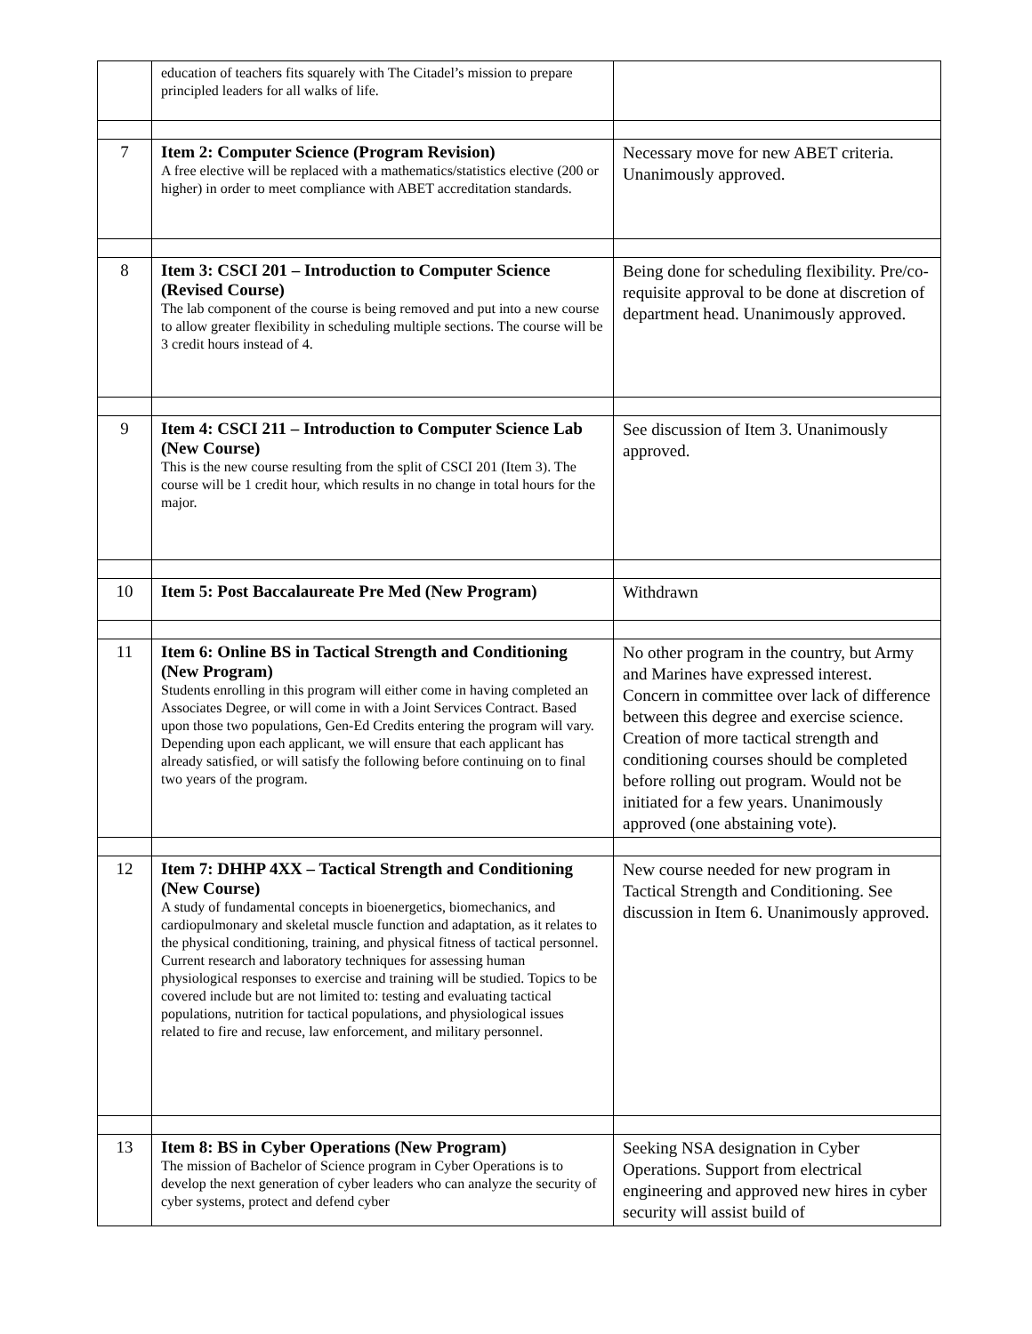| | education of teachers fits squarely with The Citadel’s mission to prepare principled leaders for all walks of life. | |
| 7 | Item 2: Computer Science (Program Revision) A free elective will be replaced with a mathematics/statistics elective (200 or higher) in order to meet compliance with ABET accreditation standards. | Necessary move for new ABET criteria. Unanimously approved. |
| 8 | Item 3: CSCI 201 – Introduction to Computer Science (Revised Course) The lab component of the course is being removed and put into a new course to allow greater flexibility in scheduling multiple sections. The course will be 3 credit hours instead of 4. | Being done for scheduling flexibility. Pre/co-requisite approval to be done at discretion of department head. Unanimously approved. |
| 9 | Item 4: CSCI 211 – Introduction to Computer Science Lab (New Course) This is the new course resulting from the split of CSCI 201 (Item 3). The course will be 1 credit hour, which results in no change in total hours for the major. | See discussion of Item 3. Unanimously approved. |
| 10 | Item 5: Post Baccalaureate Pre Med (New Program) | Withdrawn |
| 11 | Item 6: Online BS in Tactical Strength and Conditioning (New Program) Students enrolling in this program will either come in having completed an Associates Degree, or will come in with a Joint Services Contract. Based upon those two populations, Gen-Ed Credits entering the program will vary. Depending upon each applicant, we will ensure that each applicant has already satisfied, or will satisfy the following before continuing on to final two years of the program. | No other program in the country, but Army and Marines have expressed interest. Concern in committee over lack of difference between this degree and exercise science. Creation of more tactical strength and conditioning courses should be completed before rolling out program. Would not be initiated for a few years. Unanimously approved (one abstaining vote). |
| 12 | Item 7: DHHP 4XX – Tactical Strength and Conditioning (New Course) A study of fundamental concepts in bioenergetics, biomechanics, and cardiopulmonary and skeletal muscle function and adaptation, as it relates to the physical conditioning, training, and physical fitness of tactical personnel. Current research and laboratory techniques for assessing human physiological responses to exercise and training will be studied. Topics to be covered include but are not limited to: testing and evaluating tactical populations, nutrition for tactical populations, and physiological issues related to fire and recuse, law enforcement, and military personnel. | New course needed for new program in Tactical Strength and Conditioning. See discussion in Item 6. Unanimously approved. |
| 13 | Item 8: BS in Cyber Operations (New Program) The mission of Bachelor of Science program in Cyber Operations is to develop the next generation of cyber leaders who can analyze the security of cyber systems, protect and defend cyber | Seeking NSA designation in Cyber Operations. Support from electrical engineering and approved new hires in cyber security will assist build of |